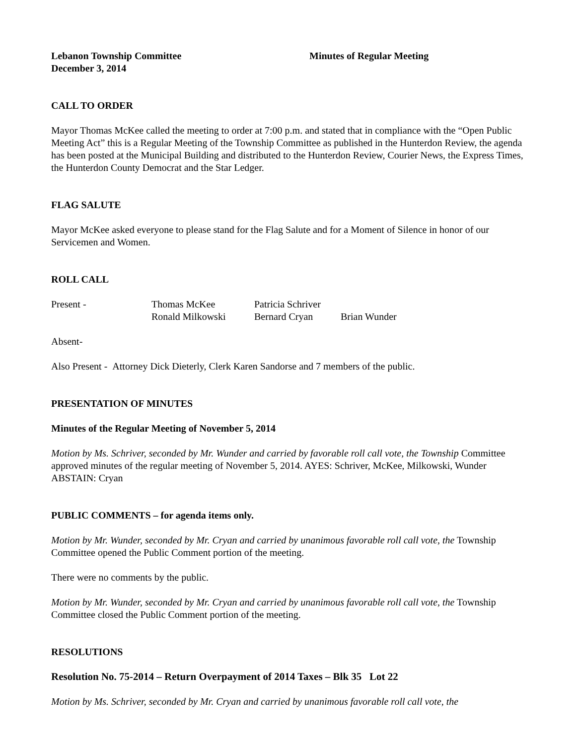Lebanon Township Committee
December 3, 2014
Minutes of Regular Meeting
CALL TO ORDER
Mayor Thomas McKee called the meeting to order at 7:00 p.m. and stated that in compliance with the “Open Public Meeting Act” this is a Regular Meeting of the Township Committee as published in the Hunterdon Review, the agenda has been posted at the Municipal Building and distributed to the Hunterdon Review, Courier News, the Express Times, the Hunterdon County Democrat and the Star Ledger.
FLAG SALUTE
Mayor McKee asked everyone to please stand for the Flag Salute and for a Moment of Silence in honor of our Servicemen and Women.
ROLL CALL
Present -
Thomas McKee
Patricia Schriver
Ronald Milkowski
Bernard Cryan
Brian Wunder
Absent-
Also Present - Attorney Dick Dieterly, Clerk Karen Sandorse and 7 members of the public.
PRESENTATION OF MINUTES
Minutes of the Regular Meeting of November 5, 2014
Motion by Ms. Schriver, seconded by Mr. Wunder and carried by favorable roll call vote, the Township Committee approved minutes of the regular meeting of November 5, 2014. AYES: Schriver, McKee, Milkowski, Wunder ABSTAIN: Cryan
PUBLIC COMMENTS – for agenda items only.
Motion by Mr. Wunder, seconded by Mr. Cryan and carried by unanimous favorable roll call vote, the Township Committee opened the Public Comment portion of the meeting.
There were no comments by the public.
Motion by Mr. Wunder, seconded by Mr. Cryan and carried by unanimous favorable roll call vote, the Township Committee closed the Public Comment portion of the meeting.
RESOLUTIONS
Resolution No. 75-2014 – Return Overpayment of 2014 Taxes – Blk 35 Lot 22
Motion by Ms. Schriver, seconded by Mr. Cryan and carried by unanimous favorable roll call vote, the